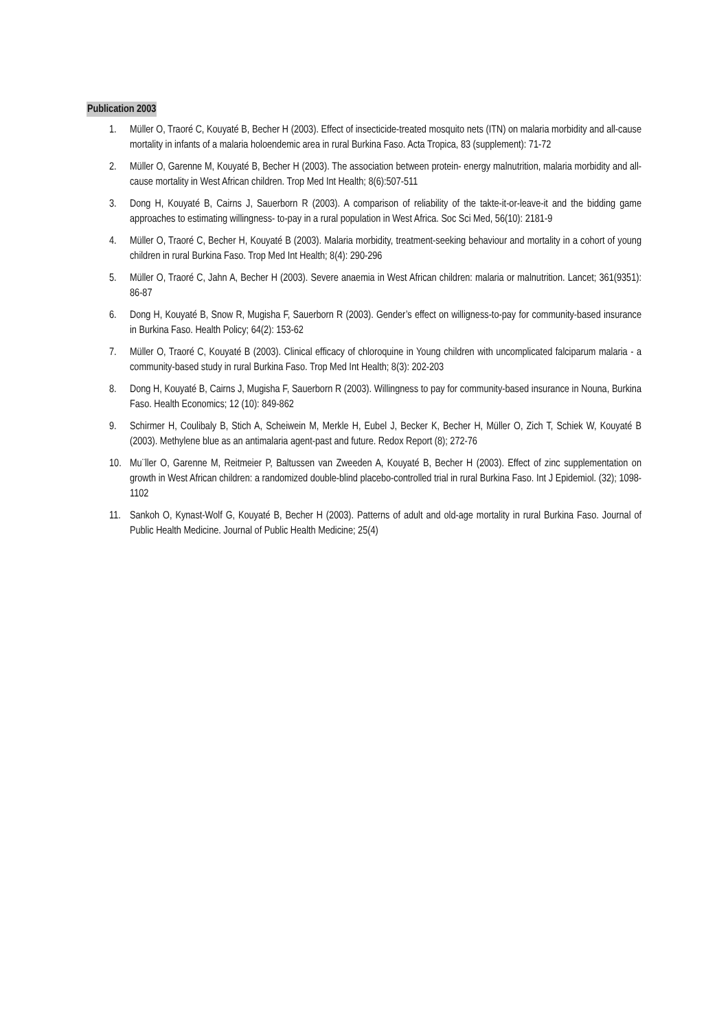Publication 2003
1. Müller O, Traoré C, Kouyaté B, Becher H (2003). Effect of insecticide-treated mosquito nets (ITN) on malaria morbidity and all-cause mortality in infants of a malaria holoendemic area in rural Burkina Faso. Acta Tropica, 83 (supplement): 71-72
2. Müller O, Garenne M, Kouyaté B, Becher H (2003). The association between protein- energy malnutrition, malaria morbidity and all-cause mortality in West African children. Trop Med Int Health; 8(6):507-511
3. Dong H, Kouyaté B, Cairns J, Sauerborn R (2003). A comparison of reliability of the takte-it-or-leave-it and the bidding game approaches to estimating willingness- to-pay in a rural population in West Africa. Soc Sci Med, 56(10): 2181-9
4. Müller O, Traoré C, Becher H, Kouyaté B (2003). Malaria morbidity, treatment-seeking behaviour and mortality in a cohort of young children in rural Burkina Faso. Trop Med Int Health; 8(4): 290-296
5. Müller O, Traoré C, Jahn A, Becher H (2003). Severe anaemia in West African children: malaria or malnutrition. Lancet; 361(9351): 86-87
6. Dong H, Kouyaté B, Snow R, Mugisha F, Sauerborn R (2003). Gender’s effect on willigness-to-pay for community-based insurance in Burkina Faso. Health Policy; 64(2): 153-62
7. Müller O, Traoré C, Kouyaté B (2003). Clinical efficacy of chloroquine in Young children with uncomplicated falciparum malaria - a community-based study in rural Burkina Faso. Trop Med Int Health; 8(3): 202-203
8. Dong H, Kouyaté B, Cairns J, Mugisha F, Sauerborn R (2003). Willingness to pay for community-based insurance in Nouna, Burkina Faso. Health Economics; 12 (10): 849-862
9. Schirmer H, Coulibaly B, Stich A, Scheiwein M, Merkle H, Eubel J, Becker K, Becher H, Müller O, Zich T, Schiek W, Kouyaté B (2003). Methylene blue as an antimalaria agent-past and future. Redox Report (8); 272-76
10. Mu¨ller O, Garenne M, Reitmeier P, Baltussen van Zweeden A, Kouyaté B, Becher H (2003). Effect of zinc supplementation on growth in West African children: a randomized double-blind placebo-controlled trial in rural Burkina Faso. Int J Epidemiol. (32); 1098-1102
11. Sankoh O, Kynast-Wolf G, Kouyaté B, Becher H (2003). Patterns of adult and old-age mortality in rural Burkina Faso. Journal of Public Health Medicine. Journal of Public Health Medicine; 25(4)